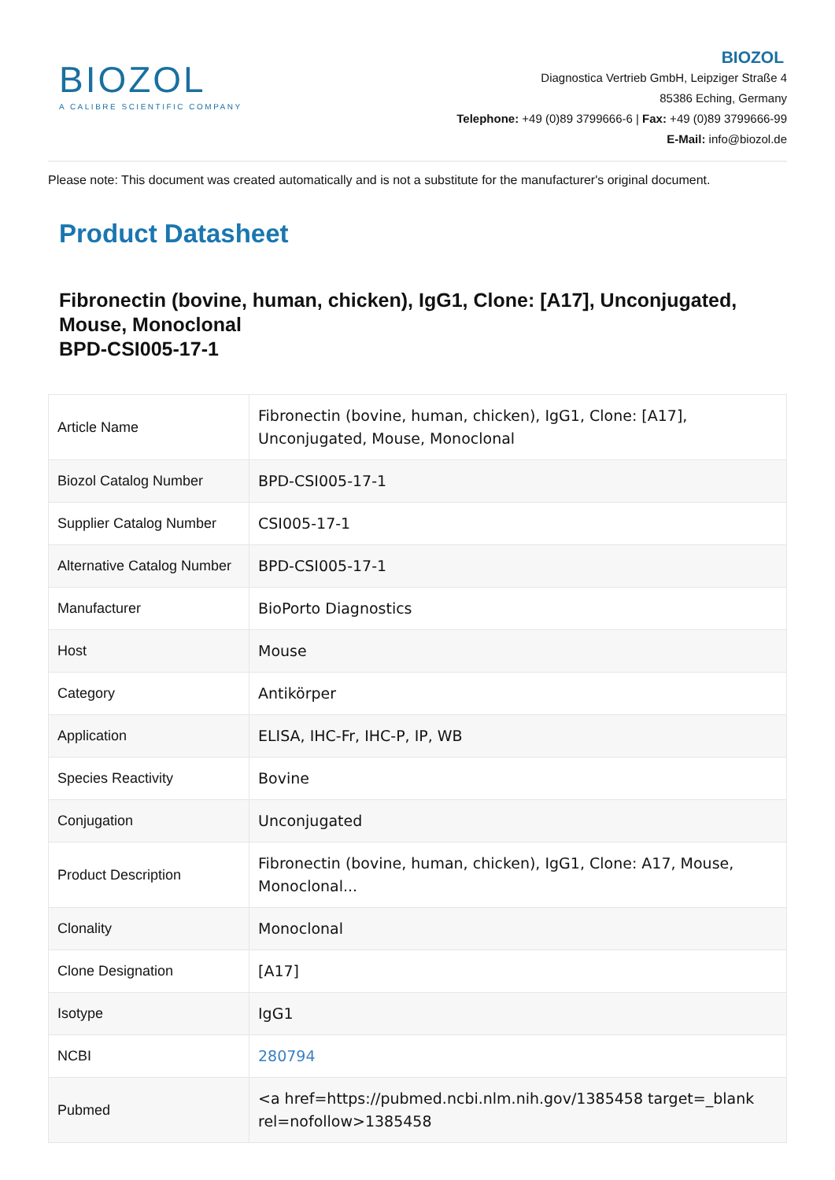BIOZOL
A CALIBRE SCIENTIFIC COMPANY
BIOZOL
Diagnostica Vertrieb GmbH, Leipziger Straße 4
85386 Eching, Germany
Telephone: +49 (0)89 3799666-6 | Fax: +49 (0)89 3799666-99
E-Mail: info@biozol.de
Please note: This document was created automatically and is not a substitute for the manufacturer's original document.
Product Datasheet
Fibronectin (bovine, human, chicken), IgG1, Clone: [A17], Unconjugated, Mouse, Monoclonal
BPD-CSI005-17-1
| Article Name | Fibronectin (bovine, human, chicken), IgG1, Clone: [A17], Unconjugated, Mouse, Monoclonal |
| Biozol Catalog Number | BPD-CSI005-17-1 |
| Supplier Catalog Number | CSI005-17-1 |
| Alternative Catalog Number | BPD-CSI005-17-1 |
| Manufacturer | BioPorto Diagnostics |
| Host | Mouse |
| Category | Antikörper |
| Application | ELISA, IHC-Fr, IHC-P, IP, WB |
| Species Reactivity | Bovine |
| Conjugation | Unconjugated |
| Product Description | Fibronectin (bovine, human, chicken), IgG1, Clone: A17, Mouse, Monoclonal... |
| Clonality | Monoclonal |
| Clone Designation | [A17] |
| Isotype | IgG1 |
| NCBI | 280794 |
| Pubmed | <a href=https://pubmed.ncbi.nlm.nih.gov/1385458 target=_blank rel=nofollow>1385458 |